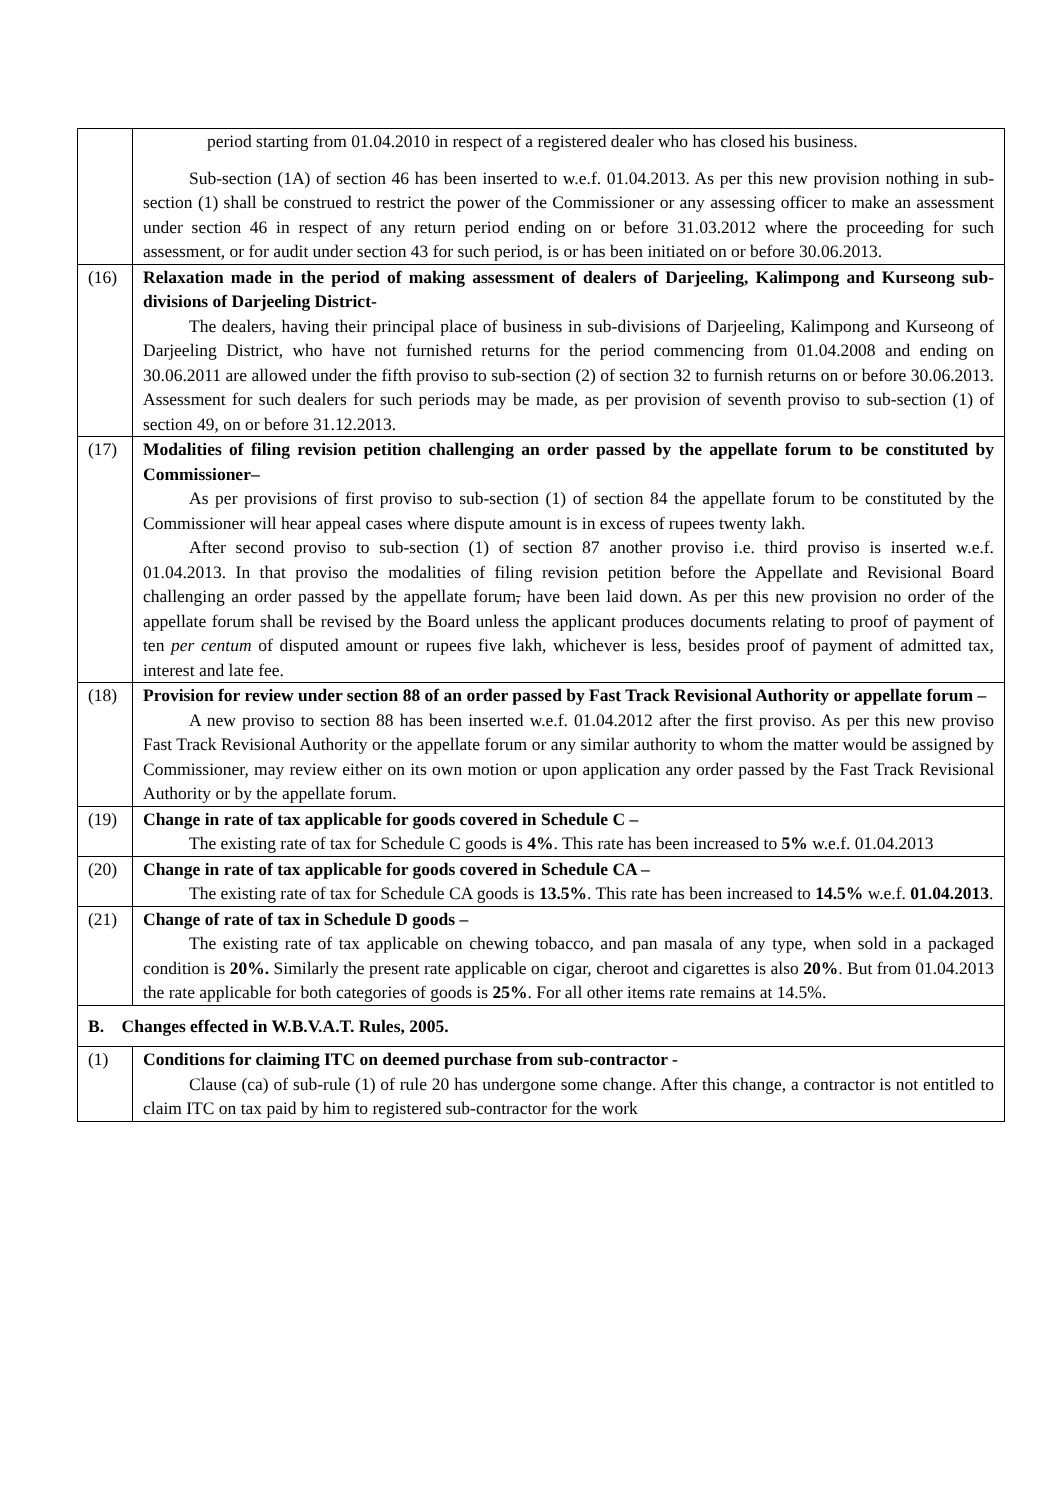| | period starting from 01.04.2010 in respect of a registered dealer who has closed his business. Sub-section (1A) of section 46 has been inserted to w.e.f. 01.04.2013. As per this new provision nothing in sub-section (1) shall be construed to restrict the power of the Commissioner or any assessing officer to make an assessment under section 46 in respect of any return period ending on or before 31.03.2012 where the proceeding for such assessment, or for audit under section 43 for such period, is or has been initiated on or before 30.06.2013. |
| (16) | Relaxation made in the period of making assessment of dealers of Darjeeling, Kalimpong and Kurseong sub-divisions of Darjeeling District- The dealers, having their principal place of business in sub-divisions of Darjeeling, Kalimpong and Kurseong of Darjeeling District, who have not furnished returns for the period commencing from 01.04.2008 and ending on 30.06.2011 are allowed under the fifth proviso to sub-section (2) of section 32 to furnish returns on or before 30.06.2013. Assessment for such dealers for such periods may be made, as per provision of seventh proviso to sub-section (1) of section 49, on or before 31.12.2013. |
| (17) | Modalities of filing revision petition challenging an order passed by the appellate forum to be constituted by Commissioner– As per provisions of first proviso to sub-section (1) of section 84 the appellate forum to be constituted by the Commissioner will hear appeal cases where dispute amount is in excess of rupees twenty lakh. After second proviso to sub-section (1) of section 87 another proviso i.e. third proviso is inserted w.e.f. 01.04.2013. In that proviso the modalities of filing revision petition before the Appellate and Revisional Board challenging an order passed by the appellate forum , have been laid down. As per this new provision no order of the appellate forum shall be revised by the Board unless the applicant produces documents relating to proof of payment of ten per centum of disputed amount or rupees five lakh, whichever is less, besides proof of payment of admitted tax, interest and late fee. |
| (18) | Provision for review under section 88 of an order passed by Fast Track Revisional Authority or appellate forum – A new proviso to section 88 has been inserted w.e.f. 01.04.2012 after the first proviso. As per this new proviso Fast Track Revisional Authority or the appellate forum or any similar authority to whom the matter would be assigned by Commissioner, may review either on its own motion or upon application any order passed by the Fast Track Revisional Authority or by the appellate forum. |
| (19) | Change in rate of tax applicable for goods covered in Schedule C – The existing rate of tax for Schedule C goods is 4% . This rate has been increased to 5% w.e.f. 01.04.2013 |
| (20) | Change in rate of tax applicable for goods covered in Schedule CA – The existing rate of tax for Schedule CA goods is 13.5% . This rate has been increased to 14.5% w.e.f. 01.04.2013 . |
| (21) | Change of rate of tax in Schedule D goods – The existing rate of tax applicable on chewing tobacco, and pan masala of any type, when sold in a packaged condition is 20%. Similarly the present rate applicable on cigar, cheroot and cigarettes is also 20% . But from 01.04.2013 the rate applicable for both categories of goods is 25% . For all other items rate remains at 14.5%. |
| B. Changes effected in W.B.V.A.T. Rules, 2005. | |
| (1) | Conditions for claiming ITC on deemed purchase from sub-contractor - Clause (ca) of sub-rule (1) of rule 20 has undergone some change. After this change, a contractor is not entitled to claim ITC on tax paid by him to registered sub-contractor for the work |